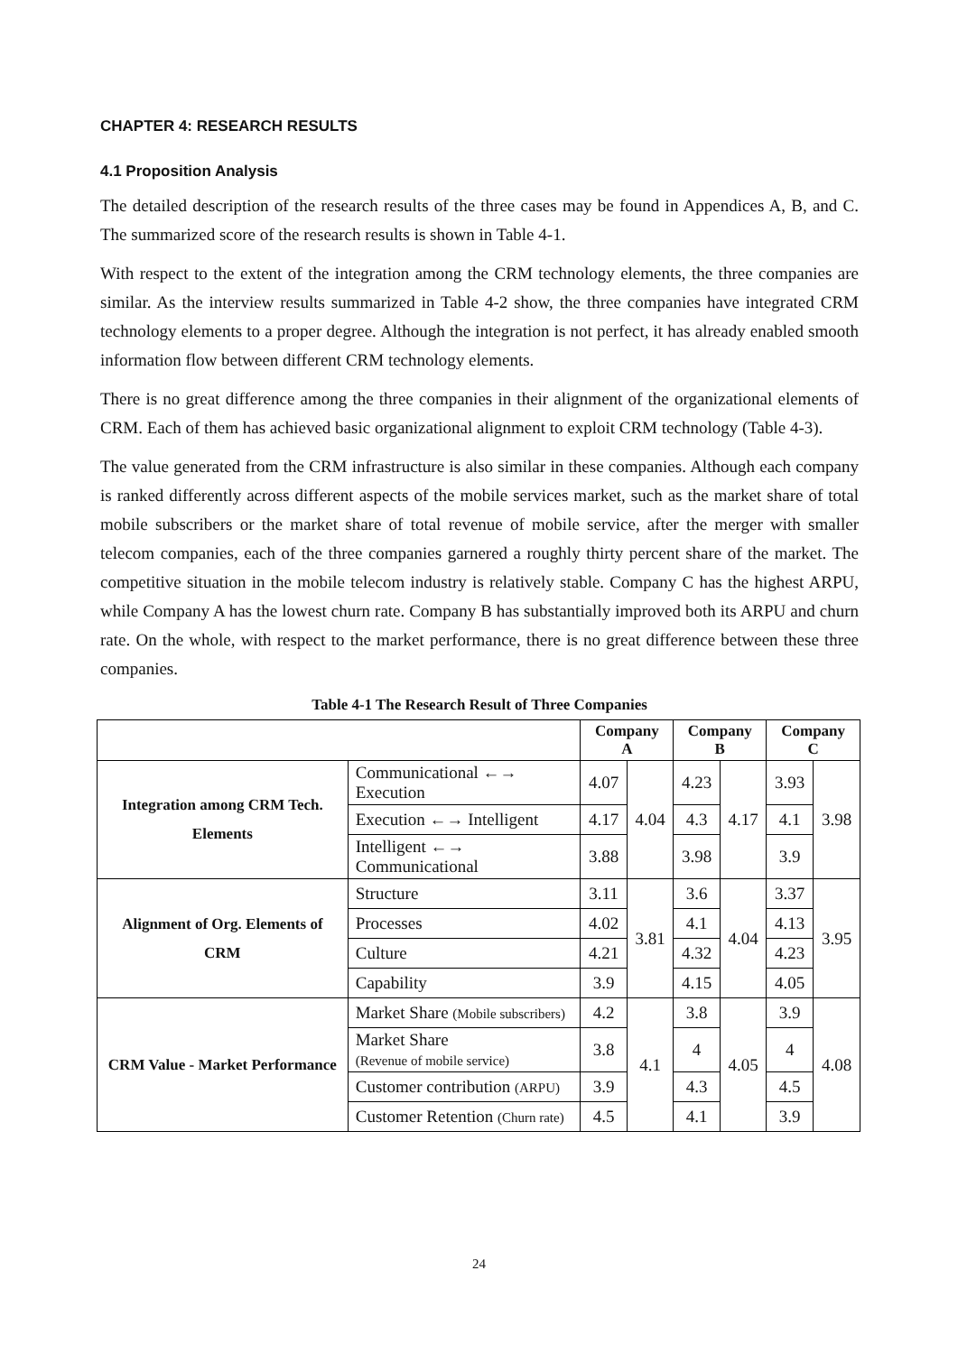CHAPTER 4: RESEARCH RESULTS
4.1 Proposition Analysis
The detailed description of the research results of the three cases may be found in Appendices A, B, and C. The summarized score of the research results is shown in Table 4-1.
With respect to the extent of the integration among the CRM technology elements, the three companies are similar. As the interview results summarized in Table 4-2 show, the three companies have integrated CRM technology elements to a proper degree. Although the integration is not perfect, it has already enabled smooth information flow between different CRM technology elements.
There is no great difference among the three companies in their alignment of the organizational elements of CRM. Each of them has achieved basic organizational alignment to exploit CRM technology (Table 4-3).
The value generated from the CRM infrastructure is also similar in these companies. Although each company is ranked differently across different aspects of the mobile services market, such as the market share of total mobile subscribers or the market share of total revenue of mobile service, after the merger with smaller telecom companies, each of the three companies garnered a roughly thirty percent share of the market. The competitive situation in the mobile telecom industry is relatively stable. Company C has the highest ARPU, while Company A has the lowest churn rate. Company B has substantially improved both its ARPU and churn rate. On the whole, with respect to the market performance, there is no great difference between these three companies.
Table 4-1 The Research Result of Three Companies
| | | Company A | | Company B | | Company C | |
| --- | --- | --- | --- | --- | --- | --- | --- |
| Integration among CRM Tech. Elements | Communicational ←→ Execution | 4.07 | 4.04 | 4.23 | 4.17 | 3.93 | 3.98 |
| | Execution ←→ Intelligent | 4.17 | | 4.3 | | 4.1 | |
| | Intelligent ←→ Communicational | 3.88 | | 3.98 | | 3.9 | |
| Alignment of Org. Elements of CRM | Structure | 3.11 | 3.81 | 3.6 | 4.04 | 3.37 | 3.95 |
| | Processes | 4.02 | | 4.1 | | 4.13 | |
| | Culture | 4.21 | | 4.32 | | 4.23 | |
| | Capability | 3.9 | | 4.15 | | 4.05 | |
| CRM Value - Market Performance | Market Share (Mobile subscribers) | 4.2 | 4.1 | 3.8 | 4.05 | 3.9 | 4.08 |
| | Market Share (Revenue of mobile service) | 3.8 | | 4 | | 4 | |
| | Customer contribution (ARPU) | 3.9 | | 4.3 | | 4.5 | |
| | Customer Retention (Churn rate) | 4.5 | | 4.1 | | 3.9 | |
24